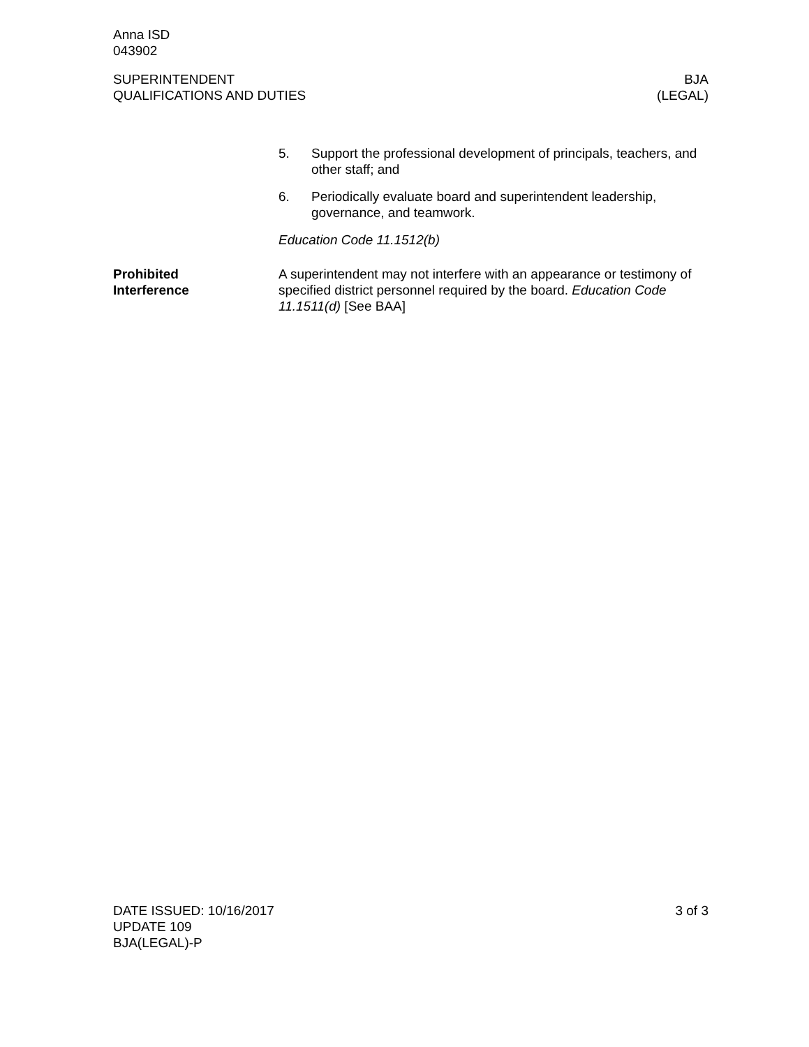Anna ISD
043902
SUPERINTENDENT
QUALIFICATIONS AND DUTIES
BJA
(LEGAL)
5. Support the professional development of principals, teachers, and other staff; and
6. Periodically evaluate board and superintendent leadership, governance, and teamwork.
Education Code 11.1512(b)
Prohibited
Interference
A superintendent may not interfere with an appearance or testimony of specified district personnel required by the board. Education Code 11.1511(d) [See BAA]
DATE ISSUED: 10/16/2017
UPDATE 109
BJA(LEGAL)-P
3 of 3